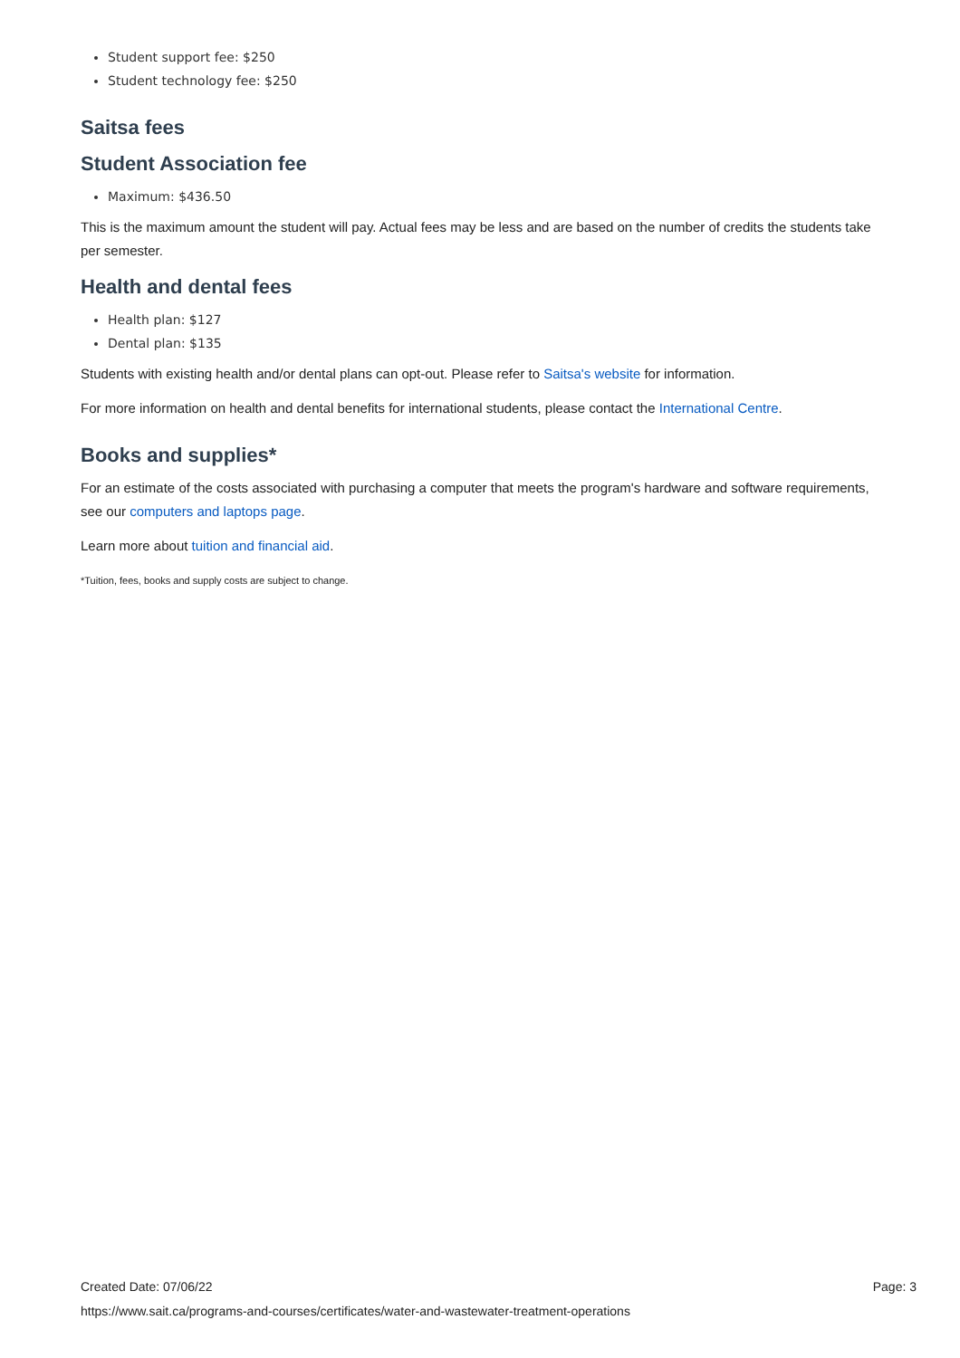Student support fee: $250
Student technology fee: $250
Saitsa fees
Student Association fee
Maximum: $436.50
This is the maximum amount the student will pay. Actual fees may be less and are based on the number of credits the students take per semester.
Health and dental fees
Health plan: $127
Dental plan: $135
Students with existing health and/or dental plans can opt-out. Please refer to Saitsa's website for information.
For more information on health and dental benefits for international students, please contact the International Centre.
Books and supplies*
For an estimate of the costs associated with purchasing a computer that meets the program's hardware and software requirements, see our computers and laptops page.
Learn more about tuition and financial aid.
*Tuition, fees, books and supply costs are subject to change.
Created Date: 07/06/22 Page: 3
https://www.sait.ca/programs-and-courses/certificates/water-and-wastewater-treatment-operations